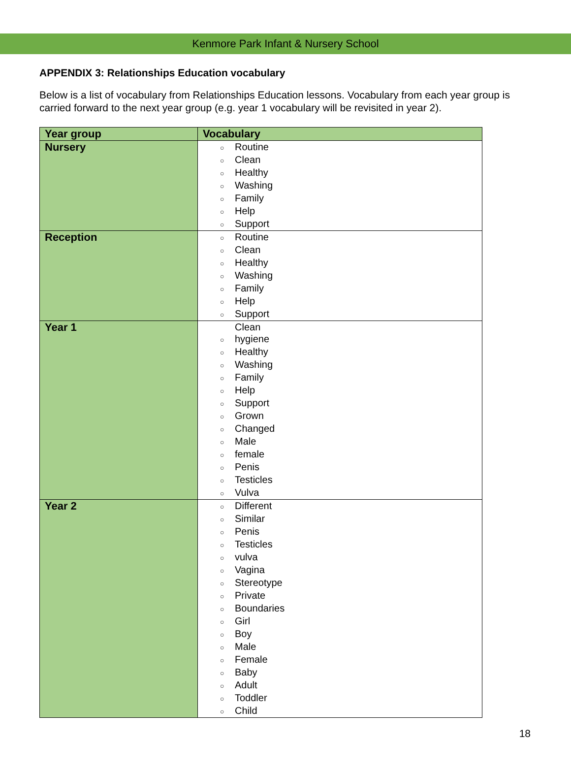Kenmore Park Infant & Nursery School
APPENDIX 3: Relationships Education vocabulary
Below is a list of vocabulary from Relationships Education lessons. Vocabulary from each year group is carried forward to the next year group (e.g. year 1 vocabulary will be revisited in year 2).
| Year group | Vocabulary |
| --- | --- |
| Nursery | ○ Routine ○ Clean ○ Healthy ○ Washing ○ Family ○ Help ○ Support |
| Reception | ○ Routine ○ Clean ○ Healthy ○ Washing ○ Family ○ Help ○ Support |
| Year 1 | Clean ○ hygiene ○ Healthy ○ Washing ○ Family ○ Help ○ Support ○ Grown ○ Changed ○ Male ○ female ○ Penis ○ Testicles ○ Vulva |
| Year 2 | ○ Different ○ Similar ○ Penis ○ Testicles ○ vulva ○ Vagina ○ Stereotype ○ Private ○ Boundaries ○ Girl ○ Boy ○ Male ○ Female ○ Baby ○ Adult ○ Toddler ○ Child |
18